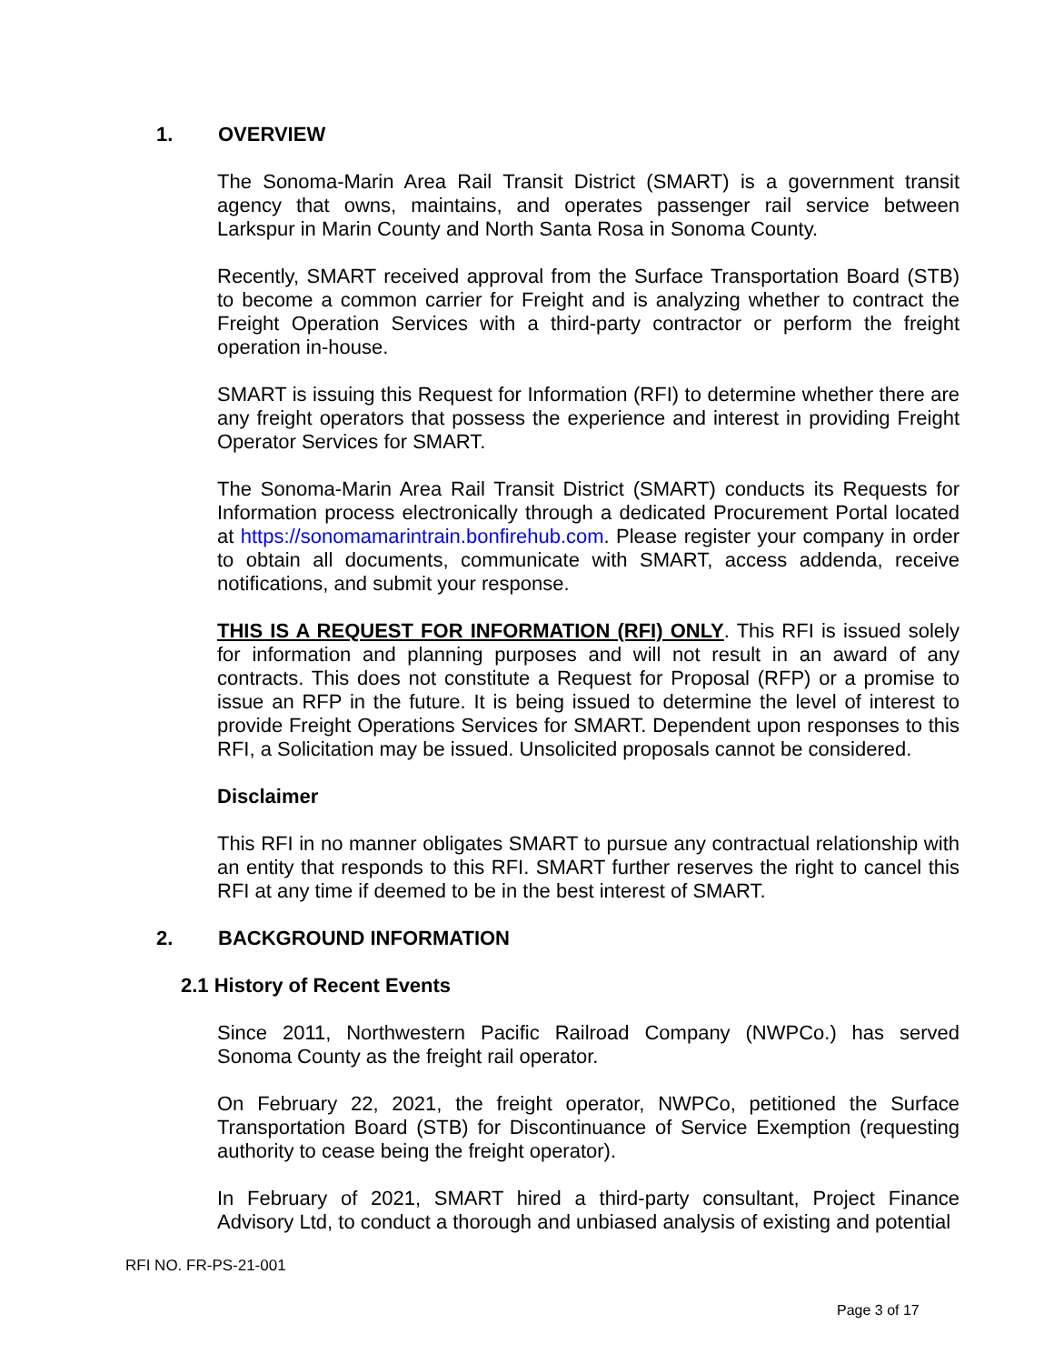1. OVERVIEW
The Sonoma-Marin Area Rail Transit District (SMART) is a government transit agency that owns, maintains, and operates passenger rail service between Larkspur in Marin County and North Santa Rosa in Sonoma County.
Recently, SMART received approval from the Surface Transportation Board (STB) to become a common carrier for Freight and is analyzing whether to contract the Freight Operation Services with a third-party contractor or perform the freight operation in-house.
SMART is issuing this Request for Information (RFI) to determine whether there are any freight operators that possess the experience and interest in providing Freight Operator Services for SMART.
The Sonoma-Marin Area Rail Transit District (SMART) conducts its Requests for Information process electronically through a dedicated Procurement Portal located at https://sonomamarintrain.bonfirehub.com. Please register your company in order to obtain all documents, communicate with SMART, access addenda, receive notifications, and submit your response.
THIS IS A REQUEST FOR INFORMATION (RFI) ONLY. This RFI is issued solely for information and planning purposes and will not result in an award of any contracts. This does not constitute a Request for Proposal (RFP) or a promise to issue an RFP in the future. It is being issued to determine the level of interest to provide Freight Operations Services for SMART. Dependent upon responses to this RFI, a Solicitation may be issued. Unsolicited proposals cannot be considered.
Disclaimer
This RFI in no manner obligates SMART to pursue any contractual relationship with an entity that responds to this RFI. SMART further reserves the right to cancel this RFI at any time if deemed to be in the best interest of SMART.
2. BACKGROUND INFORMATION
2.1 History of Recent Events
Since 2011, Northwestern Pacific Railroad Company (NWPCo.) has served Sonoma County as the freight rail operator.
On February 22, 2021, the freight operator, NWPCo, petitioned the Surface Transportation Board (STB) for Discontinuance of Service Exemption (requesting authority to cease being the freight operator).
In February of 2021, SMART hired a third-party consultant, Project Finance Advisory Ltd, to conduct a thorough and unbiased analysis of existing and potential
RFI NO. FR-PS-21-001
Page 3 of 17